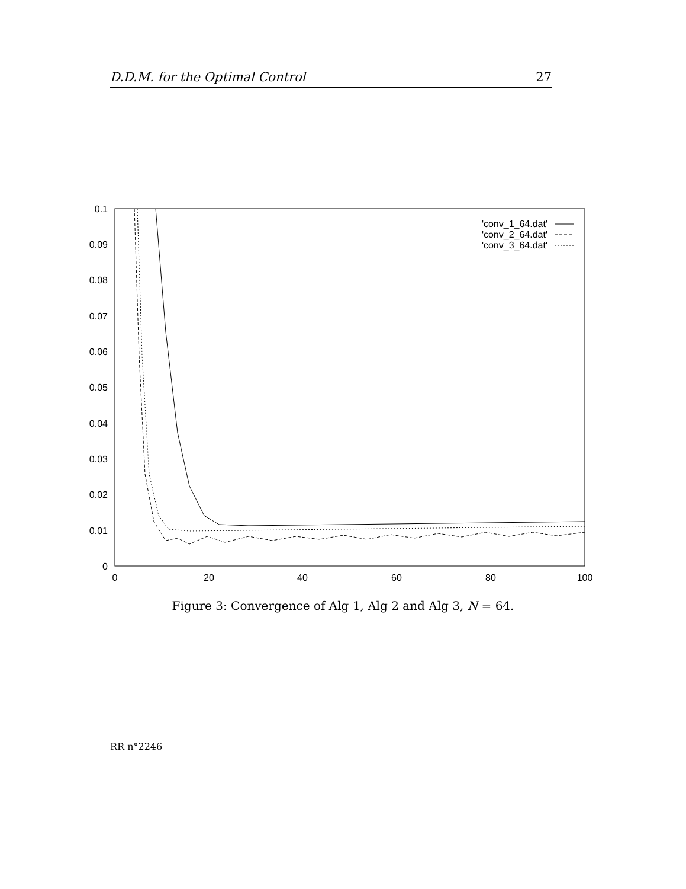D.D.M. for the Optimal Control 27
0.1
0.09
0.08
0.07
0.06
0.05
0.04
0.03
0.02
0.01
0
0
20
40
60
80
100
'conv_1_64.dat'
'conv_2_64.dat'
'conv_3_64.dat'
Figure 3: Convergence of Alg 1, Alg 2 and Alg 3, N = 64.
RR n°2246